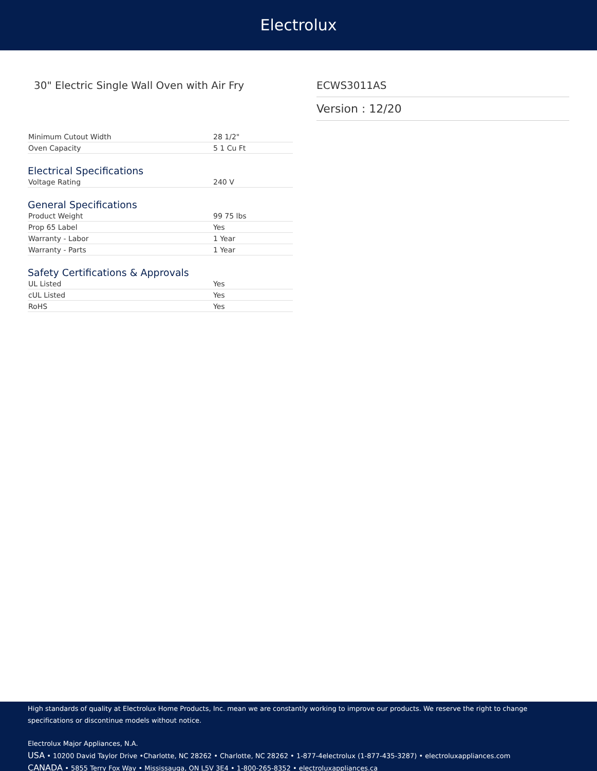Electrolux
30" Electric Single Wall Oven with Air Fry ECWS3011AS
Version : 12/20
| Minimum Cutout Width | 28 1/2" |
| Oven Capacity | 5 1 Cu Ft |
Electrical Specifications
| Voltage Rating | 240 V |
General Specifications
| Product Weight | 99 75 lbs |
| Prop 65 Label | Yes |
| Warranty - Labor | 1 Year |
| Warranty - Parts | 1 Year |
Safety Certifications & Approvals
| UL Listed | Yes |
| cUL Listed | Yes |
| RoHS | Yes |
High standards of quality at Electrolux Home Products, Inc. mean we are constantly working to improve our products. We reserve the right to change specifications or discontinue models without notice.
Electrolux Major Appliances, N.A.
USA • 10200 David Taylor Drive •Charlotte, NC 28262 • Charlotte, NC 28262 • 1-877-4electrolux (1-877-435-3287) • electroluxappliances.com
CANADA • 5855 Terry Fox Way • Mississauga, ON L5V 3E4 • 1-800-265-8352 • electroluxappliances.ca